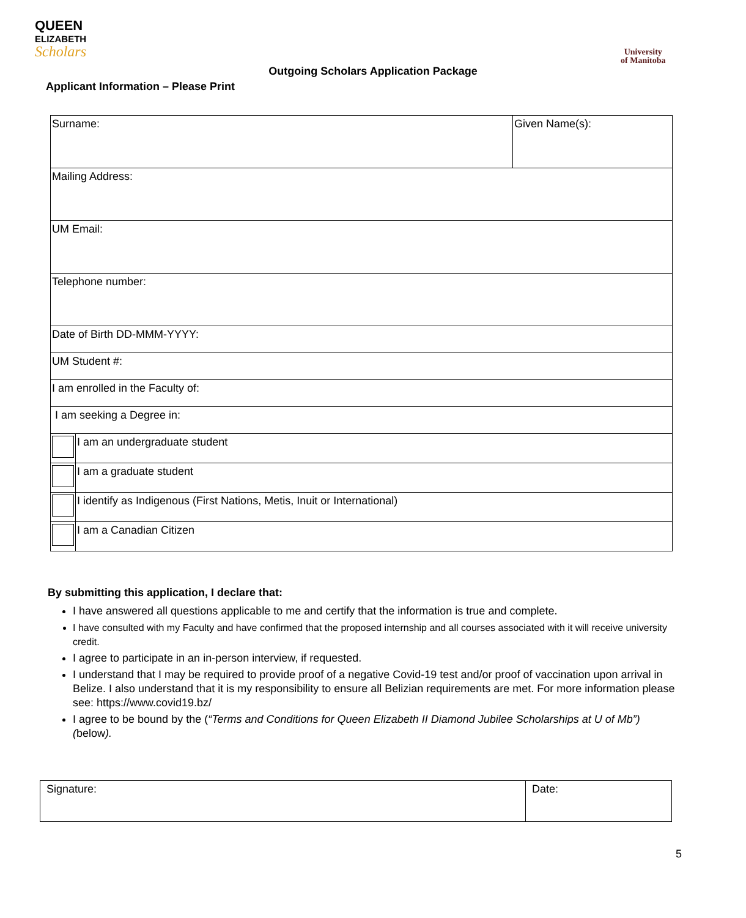QUEEN
ELIZABETH
Scholars
University
of Manitoba
Outgoing Scholars Application Package
Applicant Information – Please Print
| Surname: | | Given Name(s): |
| Mailing Address: | | |
| UM Email: | | |
| Telephone number: | | |
| Date of Birth DD-MMM-YYYY: | | |
| UM Student #: | | |
| I am enrolled in the Faculty of: | | |
| I am seeking a Degree in: | | |
| | I am an undergraduate student | |
| | I am a graduate student | |
| | I identify as Indigenous (First Nations, Metis, Inuit or International) | |
| | I am a Canadian Citizen | |
By submitting this application, I declare that:
I have answered all questions applicable to me and certify that the information is true and complete.
I have consulted with my Faculty and have confirmed that the proposed internship and all courses associated with it will receive university credit.
I agree to participate in an in-person interview, if requested.
I understand that I may be required to provide proof of a negative Covid-19 test and/or proof of vaccination upon arrival in Belize. I also understand that it is my responsibility to ensure all Belizian requirements are met. For more information please see: https://www.covid19.bz/
I agree to be bound by the (“Terms and Conditions for Queen Elizabeth II Diamond Jubilee Scholarships at U of Mb”) (below).
| Signature: | Date: |
5